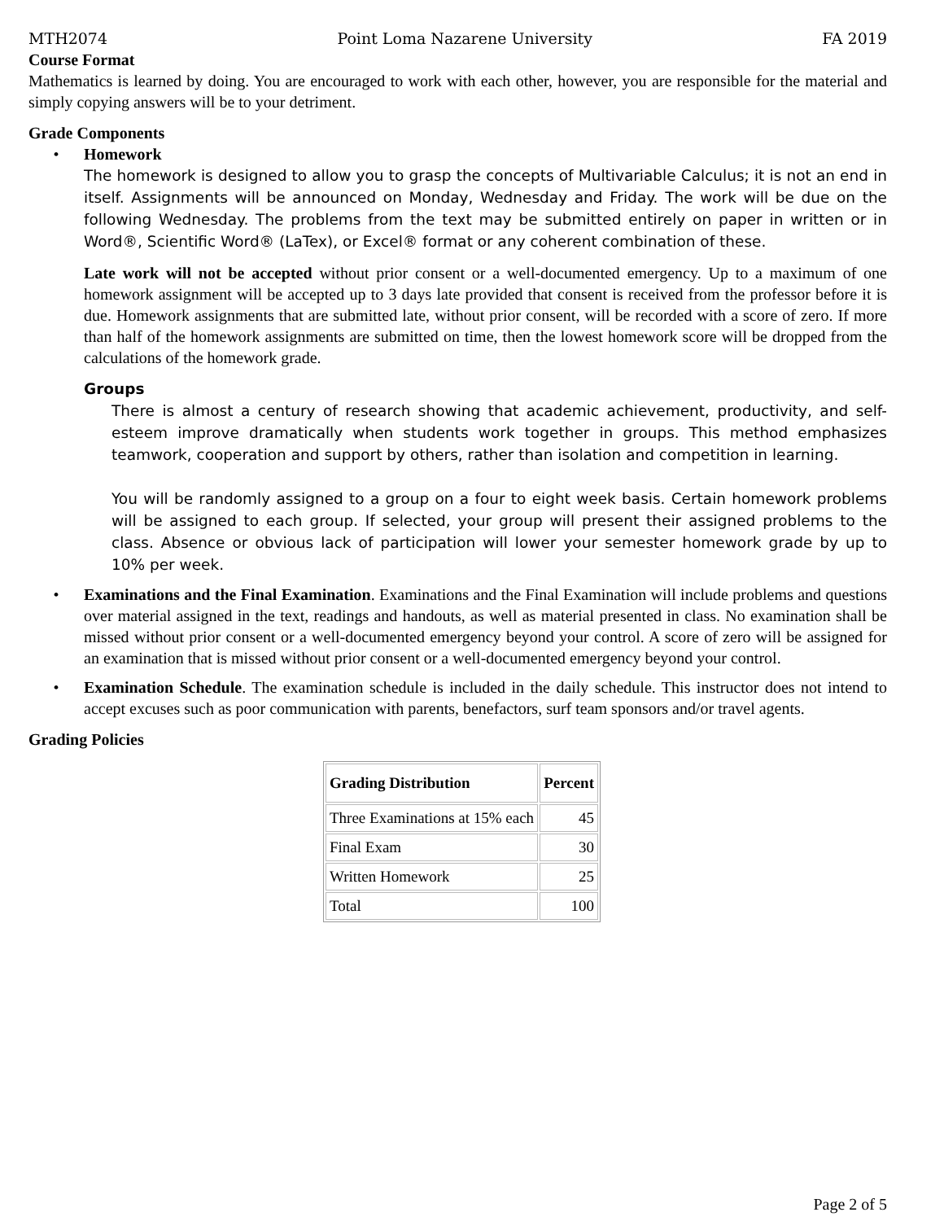MTH2074 Point Loma Nazarene University FA 2019
Course Format
Mathematics is learned by doing. You are encouraged to work with each other, however, you are responsible for the material and simply copying answers will be to your detriment.
Grade Components
• Homework
The homework is designed to allow you to grasp the concepts of Multivariable Calculus; it is not an end in itself. Assignments will be announced on Monday, Wednesday and Friday. The work will be due on the following Wednesday. The problems from the text may be submitted entirely on paper in written or in Word®, Scientific Word® (LaTex), or Excel® format or any coherent combination of these.
Late work will not be accepted without prior consent or a well-documented emergency. Up to a maximum of one homework assignment will be accepted up to 3 days late provided that consent is received from the professor before it is due. Homework assignments that are submitted late, without prior consent, will be recorded with a score of zero. If more than half of the homework assignments are submitted on time, then the lowest homework score will be dropped from the calculations of the homework grade.
Groups
There is almost a century of research showing that academic achievement, productivity, and self-esteem improve dramatically when students work together in groups. This method emphasizes teamwork, cooperation and support by others, rather than isolation and competition in learning.
You will be randomly assigned to a group on a four to eight week basis. Certain homework problems will be assigned to each group. If selected, your group will present their assigned problems to the class. Absence or obvious lack of participation will lower your semester homework grade by up to 10% per week.
• Examinations and the Final Examination. Examinations and the Final Examination will include problems and questions over material assigned in the text, readings and handouts, as well as material presented in class. No examination shall be missed without prior consent or a well-documented emergency beyond your control. A score of zero will be assigned for an examination that is missed without prior consent or a well-documented emergency beyond your control.
• Examination Schedule. The examination schedule is included in the daily schedule. This instructor does not intend to accept excuses such as poor communication with parents, benefactors, surf team sponsors and/or travel agents.
Grading Policies
| Grading Distribution | Percent |
| --- | --- |
| Three Examinations at 15% each | 45 |
| Final Exam | 30 |
| Written Homework | 25 |
| Total | 100 |
Page 2 of 5